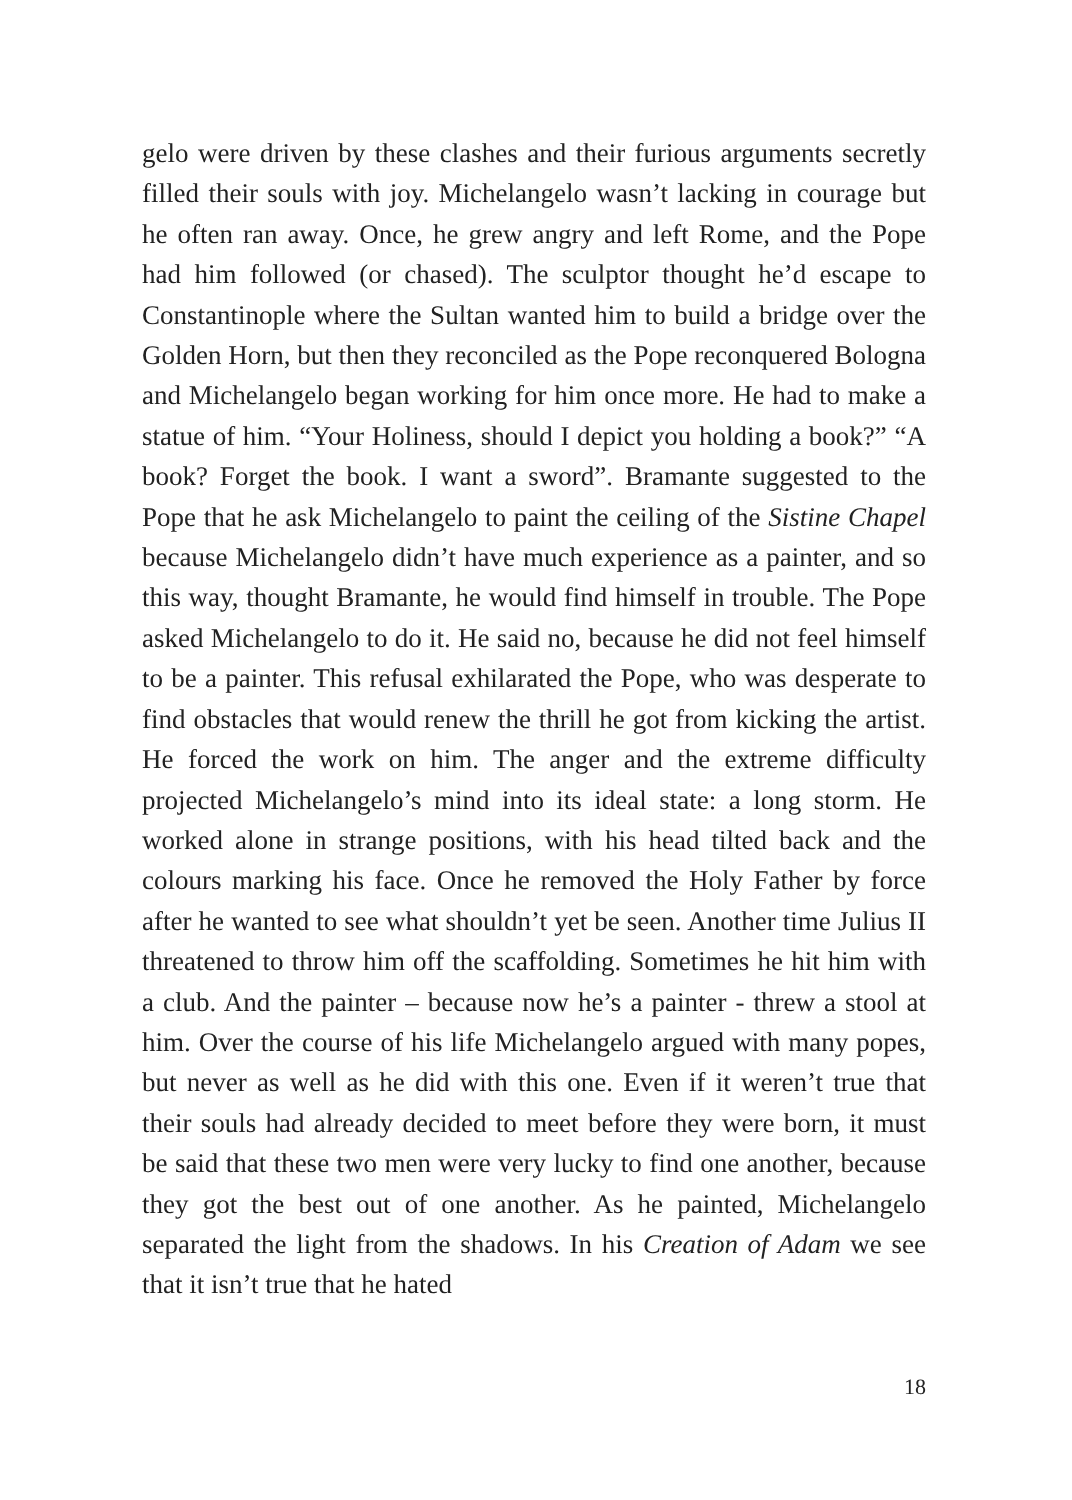gelo were driven by these clashes and their furious arguments secretly filled their souls with joy. Michelangelo wasn’t lacking in courage but he often ran away. Once, he grew angry and left Rome, and the Pope had him followed (or chased). The sculptor thought he’d escape to Constantinople where the Sultan wanted him to build a bridge over the Golden Horn, but then they reconciled as the Pope reconquered Bologna and Michelangelo began working for him once more. He had to make a statue of him. “Your Holiness, should I depict you holding a book?” “A book? Forget the book. I want a sword”. Bramante suggested to the Pope that he ask Michelangelo to paint the ceiling of the Sistine Chapel because Michelangelo didn’t have much experience as a painter, and so this way, thought Bramante, he would find himself in trouble. The Pope asked Michelangelo to do it. He said no, because he did not feel himself to be a painter. This refusal exhilarated the Pope, who was desperate to find obstacles that would renew the thrill he got from kicking the artist. He forced the work on him. The anger and the extreme difficulty projected Michelangelo’s mind into its ideal state: a long storm. He worked alone in strange positions, with his head tilted back and the colours marking his face. Once he removed the Holy Father by force after he wanted to see what shouldn’t yet be seen. Another time Julius II threatened to throw him off the scaffolding. Sometimes he hit him with a club. And the painter – because now he’s a painter - threw a stool at him. Over the course of his life Michelangelo argued with many popes, but never as well as he did with this one. Even if it weren’t true that their souls had already decided to meet before they were born, it must be said that these two men were very lucky to find one another, because they got the best out of one another. As he painted, Michelangelo separated the light from the shadows. In his Creation of Adam we see that it isn’t true that he hated
18